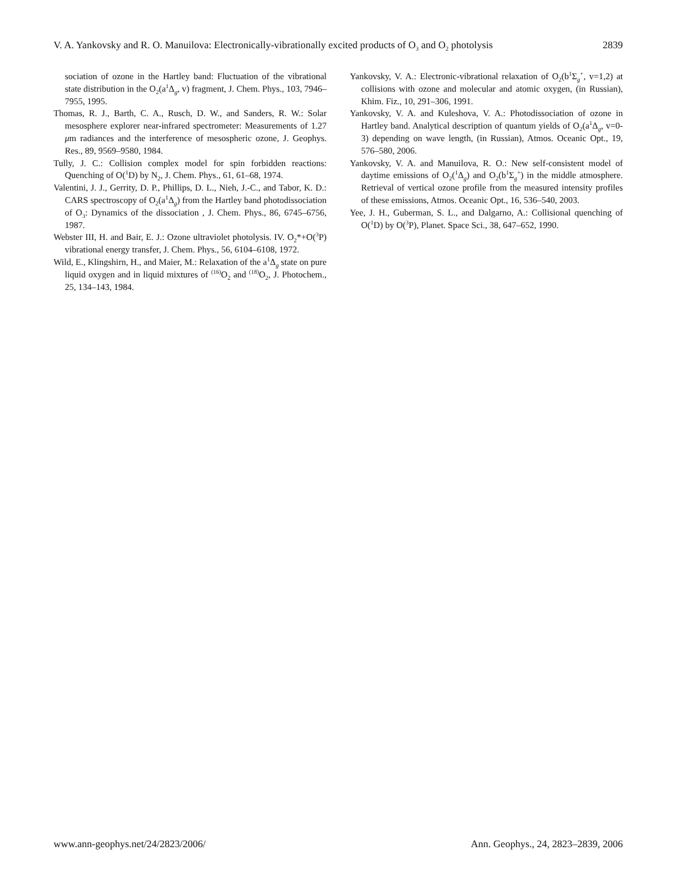V. A. Yankovsky and R. O. Manuilova: Electronically-vibrationally excited products of O<sub>3</sub> and O<sub>2</sub> photolysis 2839
sociation of ozone in the Hartley band: Fluctuation of the vibrational state distribution in the O<sub>2</sub>(a<sup>1</sup>Δ<sub>g</sub>, v) fragment, J. Chem. Phys., 103, 7946–7955, 1995.
Thomas, R. J., Barth, C. A., Rusch, D. W., and Sanders, R. W.: Solar mesosphere explorer near-infrared spectrometer: Measurements of 1.27 μm radiances and the interference of mesospheric ozone, J. Geophys. Res., 89, 9569–9580, 1984.
Tully, J. C.: Collision complex model for spin forbidden reactions: Quenching of O(<sup>1</sup>D) by N<sub>2</sub>, J. Chem. Phys., 61, 61–68, 1974.
Valentini, J. J., Gerrity, D. P., Phillips, D. L., Nieh, J.-C., and Tabor, K. D.: CARS spectroscopy of O<sub>2</sub>(a<sup>1</sup>Δ<sub>g</sub>) from the Hartley band photodissociation of O<sub>3</sub>: Dynamics of the dissociation , J. Chem. Phys., 86, 6745–6756, 1987.
Webster III, H. and Bair, E. J.: Ozone ultraviolet photolysis. IV. O<sub>2</sub>*+O(<sup>3</sup>P) vibrational energy transfer, J. Chem. Phys., 56, 6104–6108, 1972.
Wild, E., Klingshirn, H., and Maier, M.: Relaxation of the a<sup>1</sup>Δ<sub>g</sub> state on pure liquid oxygen and in liquid mixtures of <sup>(16)</sup>O<sub>2</sub> and <sup>(18)</sup>O<sub>2</sub>, J. Photochem., 25, 134–143, 1984.
Yankovsky, V. A.: Electronic-vibrational relaxation of O<sub>2</sub>(b<sup>1</sup>Σ<sub>g</sub><sup>+</sup>, v=1,2) at collisions with ozone and molecular and atomic oxygen, (in Russian), Khim. Fiz., 10, 291–306, 1991.
Yankovsky, V. A. and Kuleshova, V. A.: Photodissociation of ozone in Hartley band. Analytical description of quantum yields of O<sub>2</sub>(a<sup>1</sup>Δ<sub>g</sub>, v=0-3) depending on wave length, (in Russian), Atmos. Oceanic Opt., 19, 576–580, 2006.
Yankovsky, V. A. and Manuilova, R. O.: New self-consistent model of daytime emissions of O<sub>2</sub>(<sup>1</sup>Δ<sub>g</sub>) and O<sub>2</sub>(b<sup>1</sup>Σ<sub>g</sub><sup>+</sup>) in the middle atmosphere. Retrieval of vertical ozone profile from the measured intensity profiles of these emissions, Atmos. Oceanic Opt., 16, 536–540, 2003.
Yee, J. H., Guberman, S. L., and Dalgarno, A.: Collisional quenching of O(<sup>1</sup>D) by O(<sup>3</sup>P), Planet. Space Sci., 38, 647–652, 1990.
www.ann-geophys.net/24/2823/2006/ Ann. Geophys., 24, 2823–2839, 2006